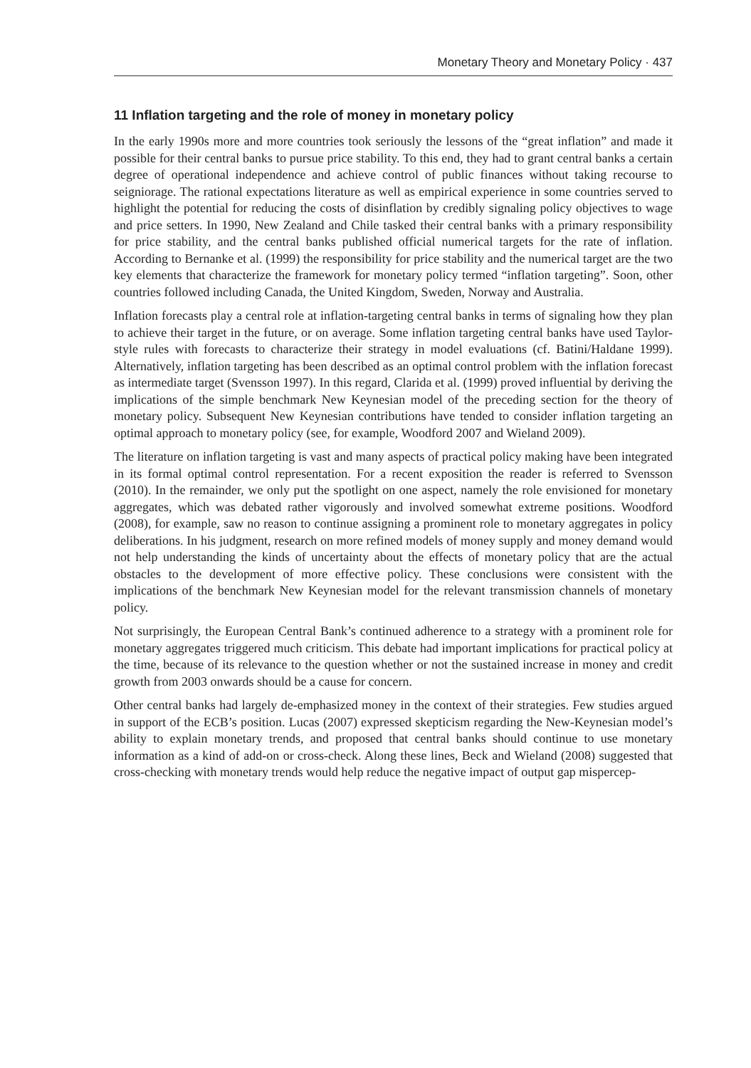Monetary Theory and Monetary Policy · 437
11 Inflation targeting and the role of money in monetary policy
In the early 1990s more and more countries took seriously the lessons of the “great inflation” and made it possible for their central banks to pursue price stability. To this end, they had to grant central banks a certain degree of operational independence and achieve control of public finances without taking recourse to seigniorage. The rational expectations literature as well as empirical experience in some countries served to highlight the potential for reducing the costs of disinflation by credibly signaling policy objectives to wage and price setters. In 1990, New Zealand and Chile tasked their central banks with a primary responsibility for price stability, and the central banks published official numerical targets for the rate of inflation. According to Bernanke et al. (1999) the responsibility for price stability and the numerical target are the two key elements that characterize the framework for monetary policy termed “inflation targeting”. Soon, other countries followed including Canada, the United Kingdom, Sweden, Norway and Australia.
Inflation forecasts play a central role at inflation-targeting central banks in terms of signaling how they plan to achieve their target in the future, or on average. Some inflation targeting central banks have used Taylor-style rules with forecasts to characterize their strategy in model evaluations (cf. Batini/Haldane 1999). Alternatively, inflation targeting has been described as an optimal control problem with the inflation forecast as intermediate target (Svensson 1997). In this regard, Clarida et al. (1999) proved influential by deriving the implications of the simple benchmark New Keynesian model of the preceding section for the theory of monetary policy. Subsequent New Keynesian contributions have tended to consider inflation targeting an optimal approach to monetary policy (see, for example, Woodford 2007 and Wieland 2009).
The literature on inflation targeting is vast and many aspects of practical policy making have been integrated in its formal optimal control representation. For a recent exposition the reader is referred to Svensson (2010). In the remainder, we only put the spotlight on one aspect, namely the role envisioned for monetary aggregates, which was debated rather vigorously and involved somewhat extreme positions. Woodford (2008), for example, saw no reason to continue assigning a prominent role to monetary aggregates in policy deliberations. In his judgment, research on more refined models of money supply and money demand would not help understanding the kinds of uncertainty about the effects of monetary policy that are the actual obstacles to the development of more effective policy. These conclusions were consistent with the implications of the benchmark New Keynesian model for the relevant transmission channels of monetary policy.
Not surprisingly, the European Central Bank’s continued adherence to a strategy with a prominent role for monetary aggregates triggered much criticism. This debate had important implications for practical policy at the time, because of its relevance to the question whether or not the sustained increase in money and credit growth from 2003 onwards should be a cause for concern.
Other central banks had largely de-emphasized money in the context of their strategies. Few studies argued in support of the ECB’s position. Lucas (2007) expressed skepticism regarding the New-Keynesian model’s ability to explain monetary trends, and proposed that central banks should continue to use monetary information as a kind of add-on or cross-check. Along these lines, Beck and Wieland (2008) suggested that cross-checking with monetary trends would help reduce the negative impact of output gap mispercep-